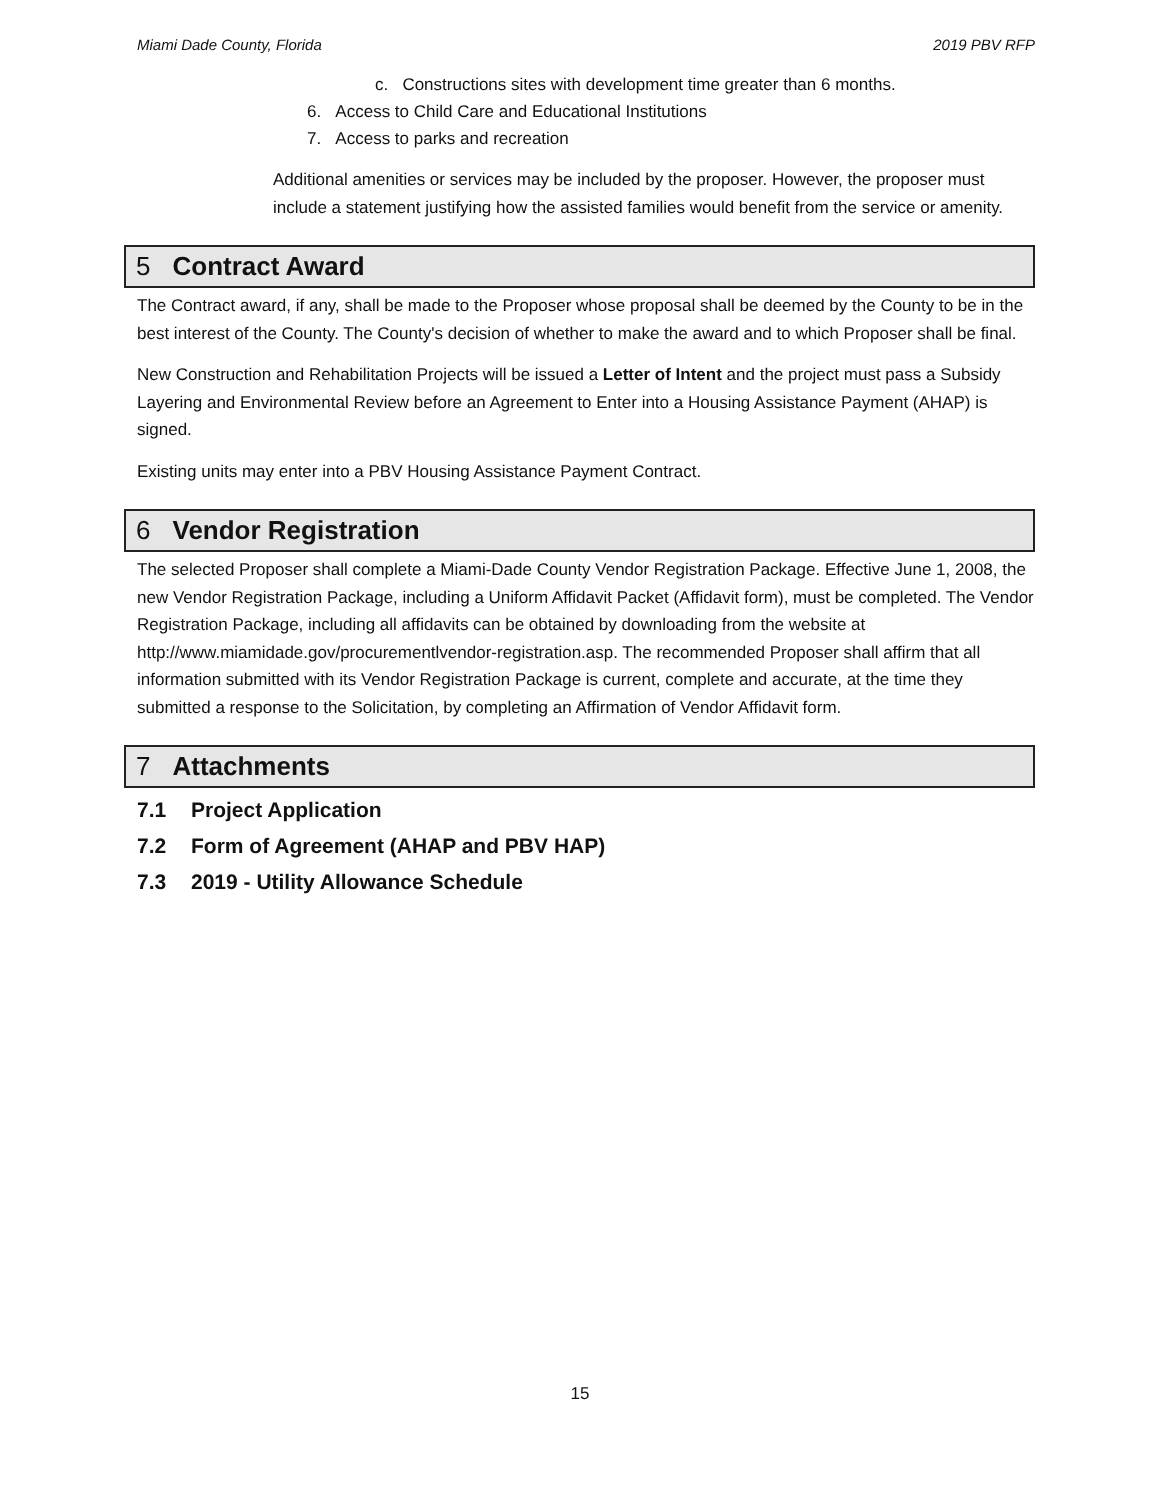Miami Dade County, Florida 2019 PBV RFP
c. Constructions sites with development time greater than 6 months.
6. Access to Child Care and Educational Institutions
7. Access to parks and recreation
Additional amenities or services may be included by the proposer. However, the proposer must include a statement justifying how the assisted families would benefit from the service or amenity.
5 Contract Award
The Contract award, if any, shall be made to the Proposer whose proposal shall be deemed by the County to be in the best interest of the County. The County's decision of whether to make the award and to which Proposer shall be final.
New Construction and Rehabilitation Projects will be issued a Letter of Intent and the project must pass a Subsidy Layering and Environmental Review before an Agreement to Enter into a Housing Assistance Payment (AHAP) is signed.
Existing units may enter into a PBV Housing Assistance Payment Contract.
6 Vendor Registration
The selected Proposer shall complete a Miami-Dade County Vendor Registration Package. Effective June 1, 2008, the new Vendor Registration Package, including a Uniform Affidavit Packet (Affidavit form), must be completed. The Vendor Registration Package, including all affidavits can be obtained by downloading from the website at http://www.miamidade.gov/procurementlvendor-registration.asp. The recommended Proposer shall affirm that all information submitted with its Vendor Registration Package is current, complete and accurate, at the time they submitted a response to the Solicitation, by completing an Affirmation of Vendor Affidavit form.
7 Attachments
7.1 Project Application
7.2 Form of Agreement (AHAP and PBV HAP)
7.3 2019 - Utility Allowance Schedule
15